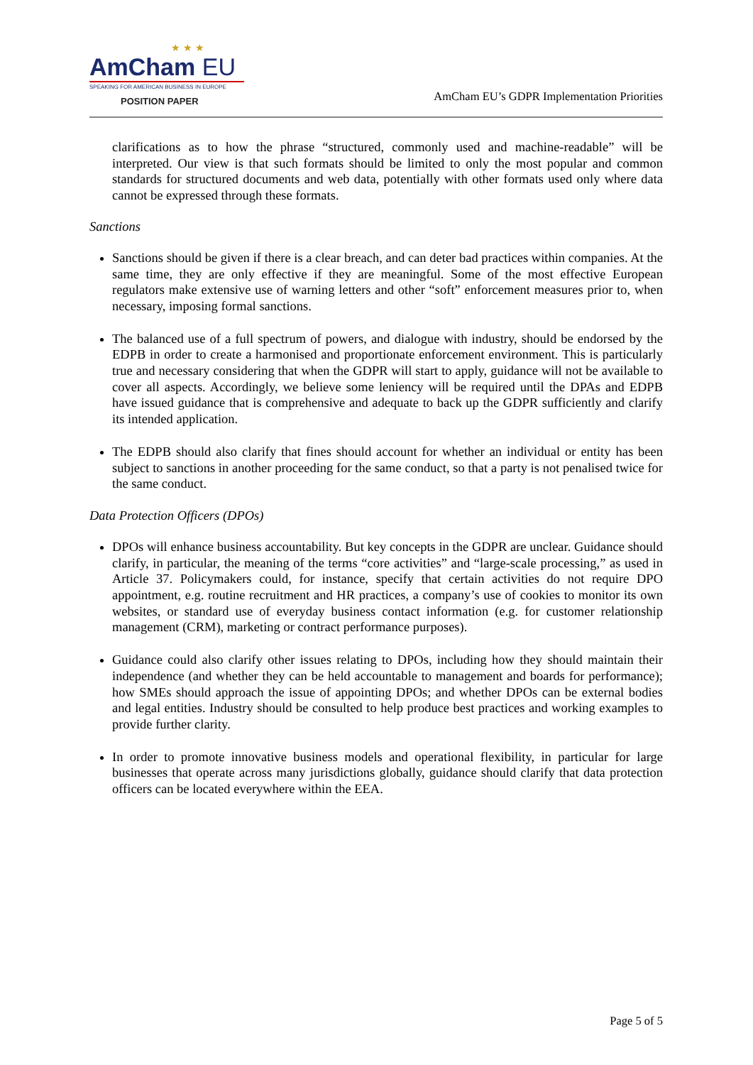★ ★ ★
AmCham EU
SPEAKING FOR AMERICAN BUSINESS IN EUROPE
POSITION PAPER
AmCham EU’s GDPR Implementation Priorities
clarifications as to how the phrase “structured, commonly used and machine-readable” will be interpreted. Our view is that such formats should be limited to only the most popular and common standards for structured documents and web data, potentially with other formats used only where data cannot be expressed through these formats.
Sanctions
Sanctions should be given if there is a clear breach, and can deter bad practices within companies. At the same time, they are only effective if they are meaningful. Some of the most effective European regulators make extensive use of warning letters and other “soft” enforcement measures prior to, when necessary, imposing formal sanctions.
The balanced use of a full spectrum of powers, and dialogue with industry, should be endorsed by the EDPB in order to create a harmonised and proportionate enforcement environment. This is particularly true and necessary considering that when the GDPR will start to apply, guidance will not be available to cover all aspects. Accordingly, we believe some leniency will be required until the DPAs and EDPB have issued guidance that is comprehensive and adequate to back up the GDPR sufficiently and clarify its intended application.
The EDPB should also clarify that fines should account for whether an individual or entity has been subject to sanctions in another proceeding for the same conduct, so that a party is not penalised twice for the same conduct.
Data Protection Officers (DPOs)
DPOs will enhance business accountability. But key concepts in the GDPR are unclear. Guidance should clarify, in particular, the meaning of the terms “core activities” and “large-scale processing,” as used in Article 37. Policymakers could, for instance, specify that certain activities do not require DPO appointment, e.g. routine recruitment and HR practices, a company’s use of cookies to monitor its own websites, or standard use of everyday business contact information (e.g. for customer relationship management (CRM), marketing or contract performance purposes).
Guidance could also clarify other issues relating to DPOs, including how they should maintain their independence (and whether they can be held accountable to management and boards for performance); how SMEs should approach the issue of appointing DPOs; and whether DPOs can be external bodies and legal entities. Industry should be consulted to help produce best practices and working examples to provide further clarity.
In order to promote innovative business models and operational flexibility, in particular for large businesses that operate across many jurisdictions globally, guidance should clarify that data protection officers can be located everywhere within the EEA.
Page 5 of 5